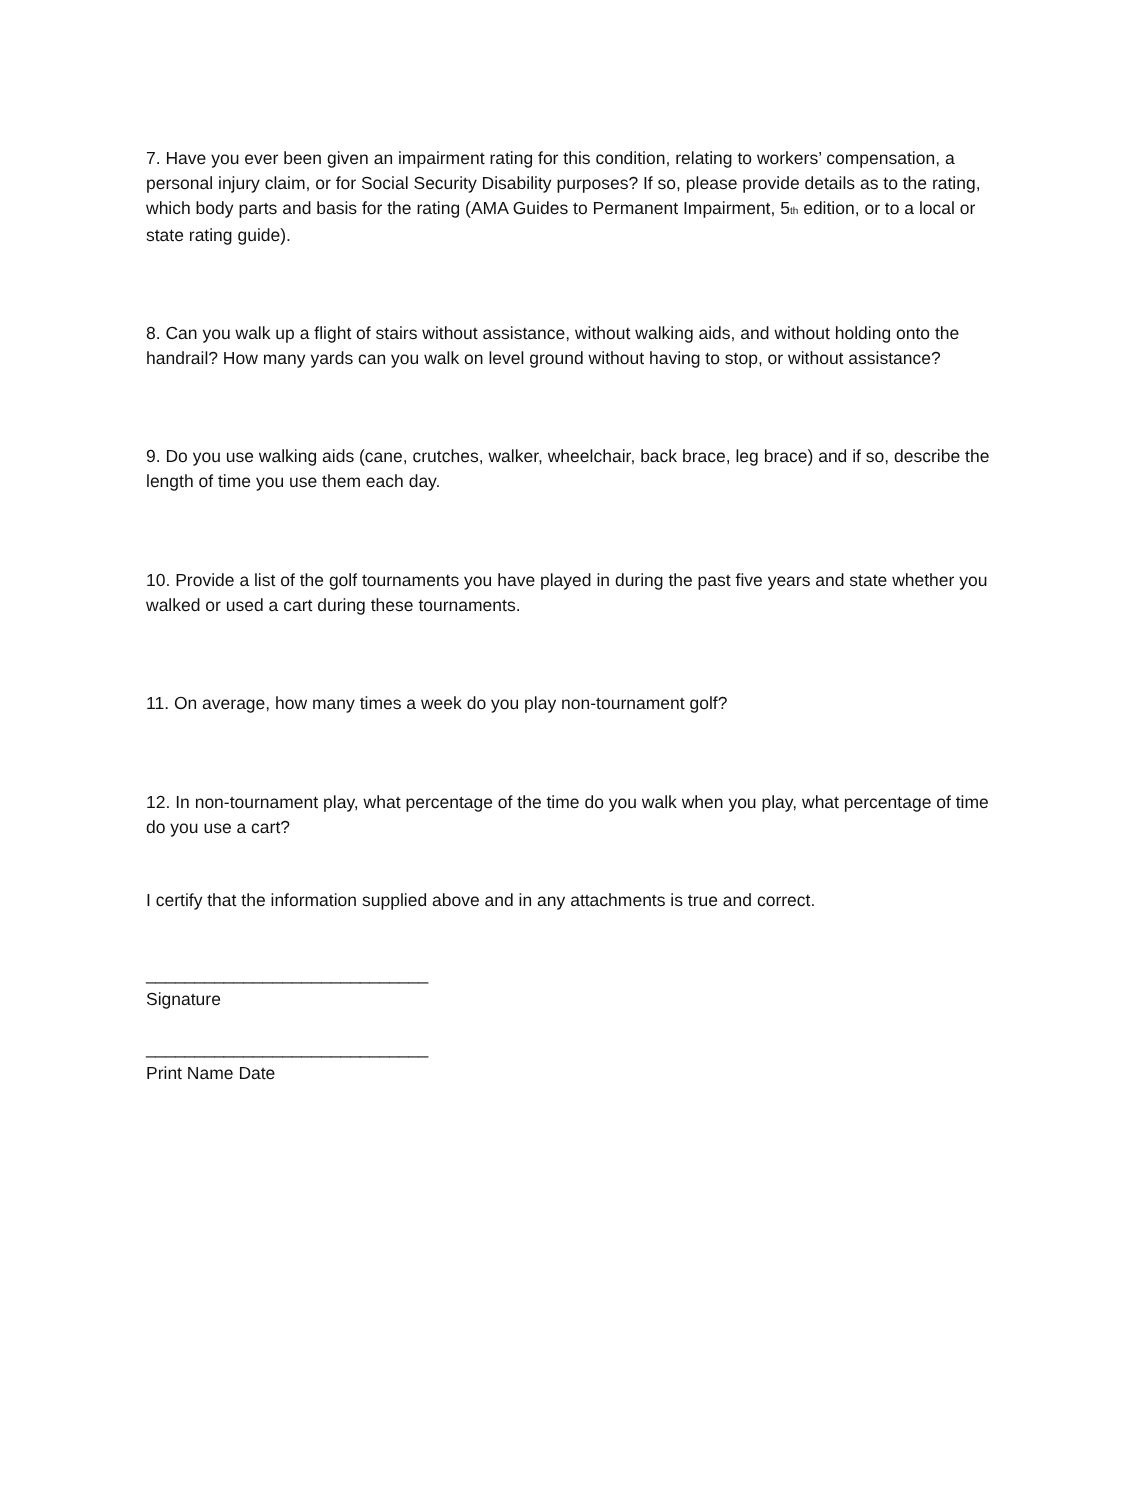7. Have you ever been given an impairment rating for this condition, relating to workers’ compensation, a personal injury claim, or for Social Security Disability purposes? If so, please provide details as to the rating, which body parts and basis for the rating (AMA Guides to Permanent Impairment, 5th edition, or to a local or state rating guide).
8. Can you walk up a flight of stairs without assistance, without walking aids, and without holding onto the handrail? How many yards can you walk on level ground without having to stop, or without assistance?
9. Do you use walking aids (cane, crutches, walker, wheelchair, back brace, leg brace) and if so, describe the length of time you use them each day.
10. Provide a list of the golf tournaments you have played in during the past five years and state whether you walked or used a cart during these tournaments.
11. On average, how many times a week do you play non-tournament golf?
12. In non-tournament play, what percentage of the time do you walk when you play, what percentage of time do you use a cart?
I certify that the information supplied above and in any attachments is true and correct.
_____________________________
Signature
_____________________________
Print Name Date